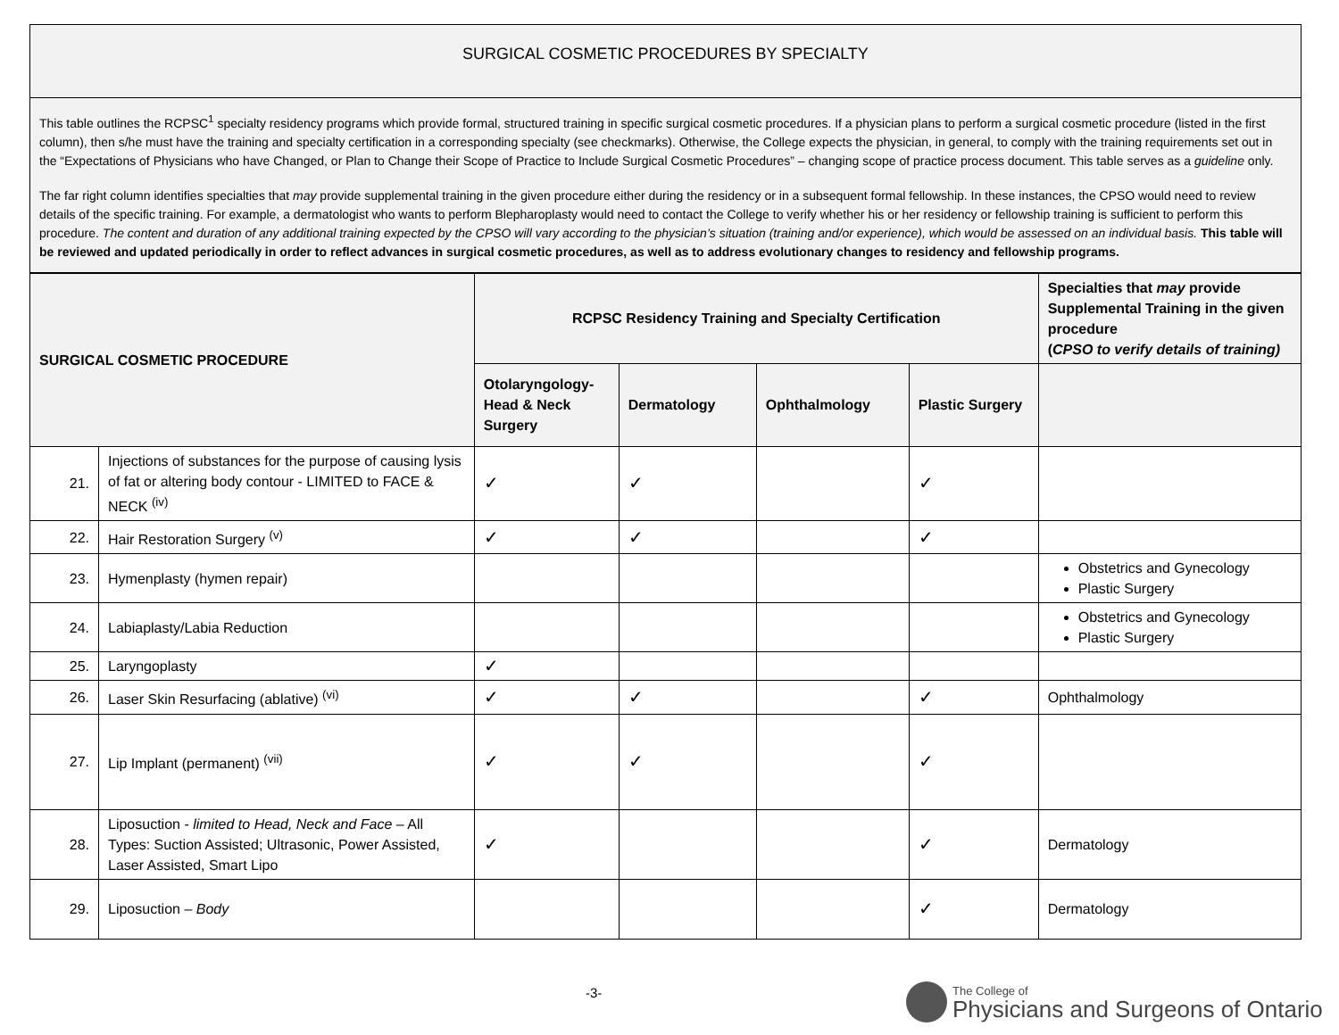SURGICAL COSMETIC PROCEDURES BY SPECIALTY
This table outlines the RCPSC<sup>1</sup> specialty residency programs which provide formal, structured training in specific surgical cosmetic procedures. If a physician plans to perform a surgical cosmetic procedure (listed in the first column), then s/he must have the training and specialty certification in a corresponding specialty (see checkmarks). Otherwise, the College expects the physician, in general, to comply with the training requirements set out in the “Expectations of Physicians who have Changed, or Plan to Change their Scope of Practice to Include Surgical Cosmetic Procedures” – changing scope of practice process document. This table serves as a guideline only.
The far right column identifies specialties that may provide supplemental training in the given procedure either during the residency or in a subsequent formal fellowship. In these instances, the CPSO would need to review details of the specific training. For example, a dermatologist who wants to perform Blepharoplasty would need to contact the College to verify whether his or her residency or fellowship training is sufficient to perform this procedure. The content and duration of any additional training expected by the CPSO will vary according to the physician’s situation (training and/or experience), which would be assessed on an individual basis. This table will be reviewed and updated periodically in order to reflect advances in surgical cosmetic procedures, as well as to address evolutionary changes to residency and fellowship programs.
| SURGICAL COSMETIC PROCEDURE | | RCPSC Residency Training and Specialty Certification | | | | Specialties that may provide Supplemental Training in the given procedure ( CPSO to verify details of training) |
| --- | --- | --- | --- | --- | --- | --- |
| | | Otolaryngology-Head & Neck Surgery | Dermatology | Ophthalmology | Plastic Surgery | |
| 21. | Injections of substances for the purpose of causing lysis of fat or altering body contour - LIMITED to FACE & NECK <sup>(iv)</sup> | ✓ | ✓ | | ✓ | |
| 22. | Hair Restoration Surgery <sup>(v)</sup> | ✓ | ✓ | | ✓ | |
| 23. | Hymenplasty (hymen repair) | | | | | Obstetrics and Gynecology Plastic Surgery |
| 24. | Labiaplasty/Labia Reduction | | | | | Obstetrics and Gynecology Plastic Surgery |
| 25. | Laryngoplasty | ✓ | | | | |
| 26. | Laser Skin Resurfacing (ablative) <sup>(vi)</sup> | ✓ | ✓ | | ✓ | Ophthalmology |
| 27. | Lip Implant (permanent) <sup>(vii)</sup> | ✓ | ✓ | | ✓ | |
| 28. | Liposuction - limited to Head, Neck and Face – All Types: Suction Assisted; Ultrasonic, Power Assisted, Laser Assisted, Smart Lipo | ✓ | | | ✓ | Dermatology |
| 29. | Liposuction – Body | | | | ✓ | Dermatology |
-3-
The College of
Physicians and Surgeons of Ontario